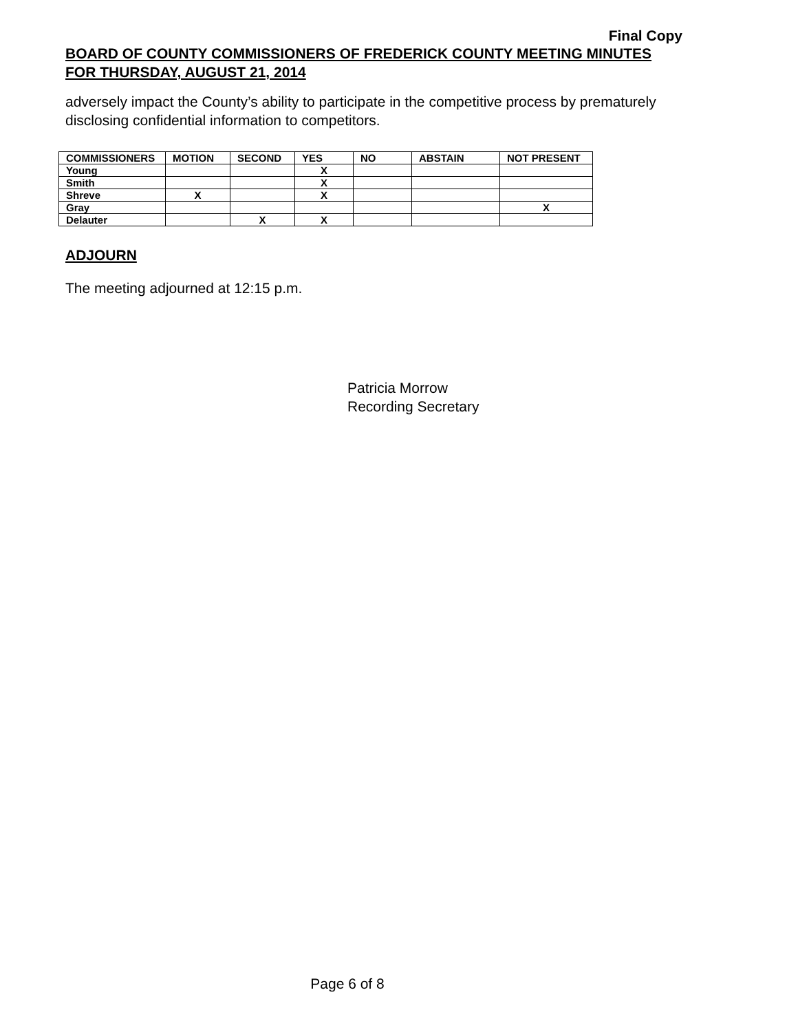Final Copy
BOARD OF COUNTY COMMISSIONERS OF FREDERICK COUNTY MEETING MINUTES
FOR THURSDAY, AUGUST 21, 2014
adversely impact the County’s ability to participate in the competitive process by prematurely disclosing confidential information to competitors.
| COMMISSIONERS | MOTION | SECOND | YES | NO | ABSTAIN | NOT PRESENT |
| --- | --- | --- | --- | --- | --- | --- |
| Young | | | X | | | |
| Smith | | | X | | | |
| Shreve | X | | X | | | |
| Gray | | | | | | X |
| Delauter | | X | X | | | |
ADJOURN
The meeting adjourned at 12:15 p.m.
Patricia Morrow
Recording Secretary
Page 6 of 8